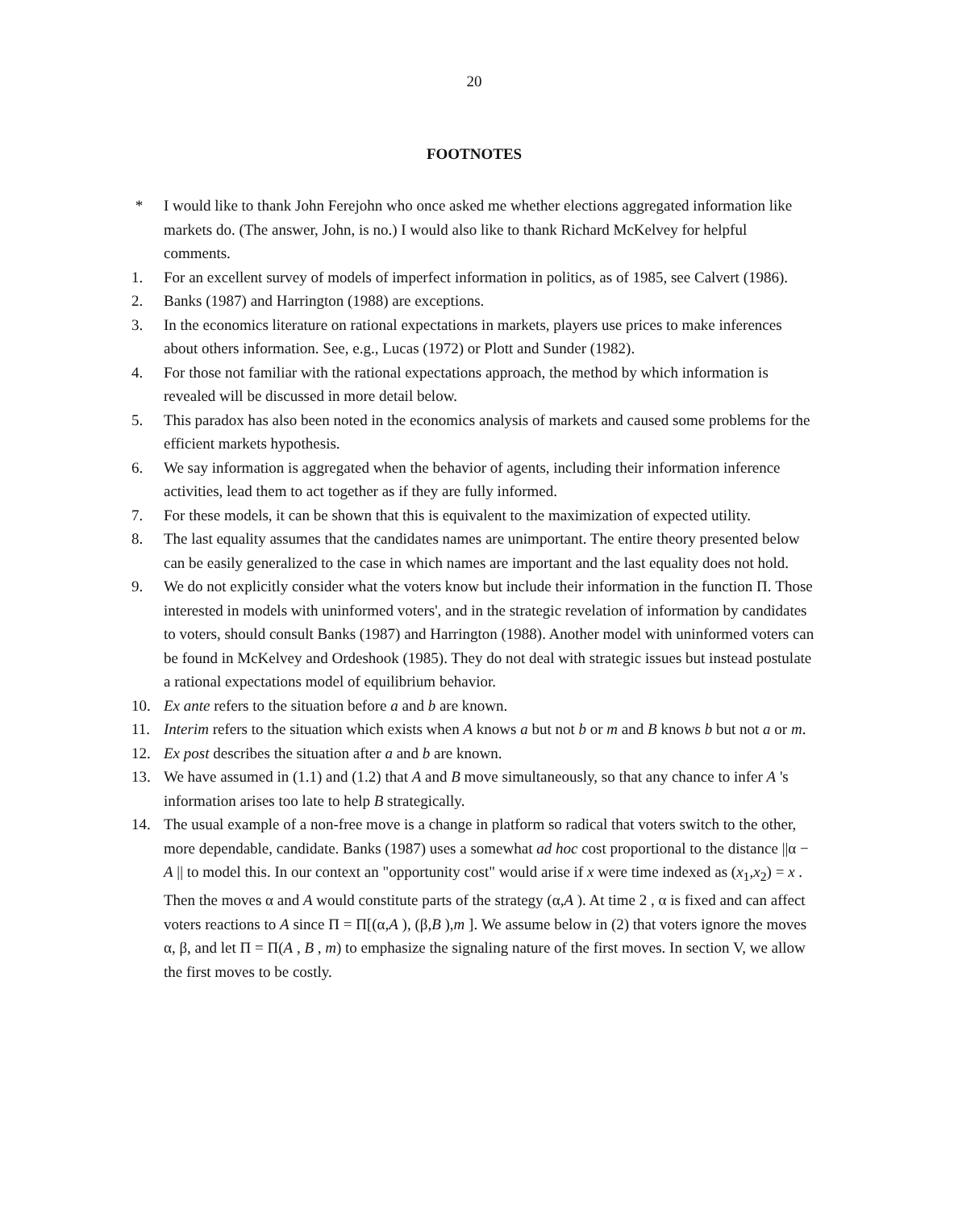20
FOOTNOTES
* I would like to thank John Ferejohn who once asked me whether elections aggregated information like markets do. (The answer, John, is no.) I would also like to thank Richard McKelvey for helpful comments.
1. For an excellent survey of models of imperfect information in politics, as of 1985, see Calvert (1986).
2. Banks (1987) and Harrington (1988) are exceptions.
3. In the economics literature on rational expectations in markets, players use prices to make inferences about others information. See, e.g., Lucas (1972) or Plott and Sunder (1982).
4. For those not familiar with the rational expectations approach, the method by which information is revealed will be discussed in more detail below.
5. This paradox has also been noted in the economics analysis of markets and caused some problems for the efficient markets hypothesis.
6. We say information is aggregated when the behavior of agents, including their information inference activities, lead them to act together as if they are fully informed.
7. For these models, it can be shown that this is equivalent to the maximization of expected utility.
8. The last equality assumes that the candidates names are unimportant. The entire theory presented below can be easily generalized to the case in which names are important and the last equality does not hold.
9. We do not explicitly consider what the voters know but include their information in the function Π. Those interested in models with uninformed voters', and in the strategic revelation of information by candidates to voters, should consult Banks (1987) and Harrington (1988). Another model with uninformed voters can be found in McKelvey and Ordeshook (1985). They do not deal with strategic issues but instead postulate a rational expectations model of equilibrium behavior.
10. Ex ante refers to the situation before a and b are known.
11. Interim refers to the situation which exists when A knows a but not b or m and B knows b but not a or m.
12. Ex post describes the situation after a and b are known.
13. We have assumed in (1.1) and (1.2) that A and B move simultaneously, so that any chance to infer A 's information arises too late to help B strategically.
14. The usual example of a non-free move is a change in platform so radical that voters switch to the other, more dependable, candidate. Banks (1987) uses a somewhat ad hoc cost proportional to the distance ||α − A || to model this. In our context an "opportunity cost" would arise if x were time indexed as (x<sub>1</sub>,x<sub>2</sub>) = x . Then the moves α and A would constitute parts of the strategy (α,A ). At time 2 , α is fixed and can affect voters reactions to A since Π = Π[(α,A ), (β,B ),m ]. We assume below in (2) that voters ignore the moves α, β, and let Π = Π(A , B , m) to emphasize the signaling nature of the first moves. In section V, we allow the first moves to be costly.